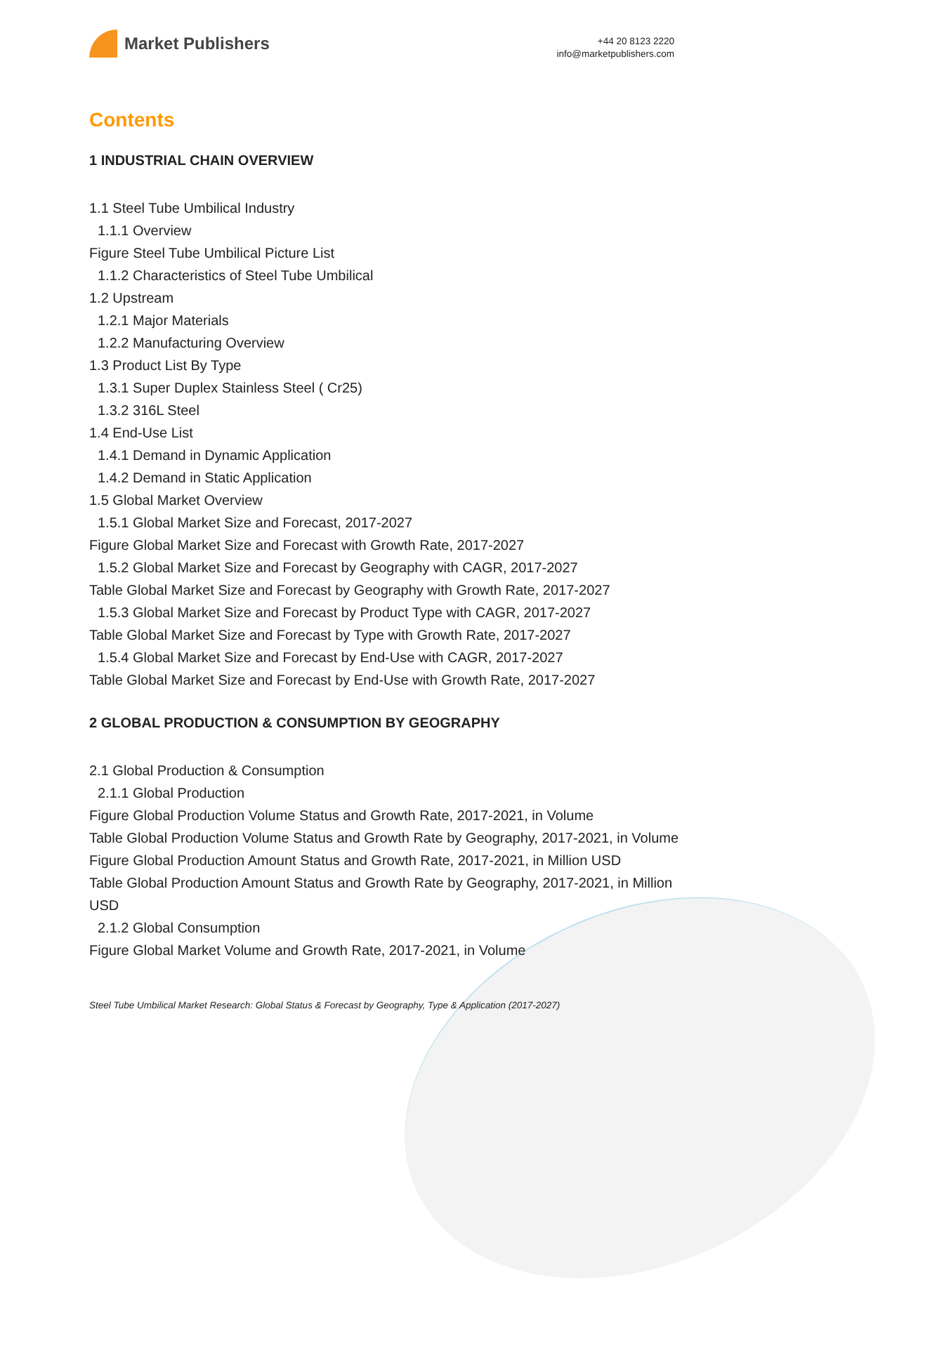Market Publishers
+44 20 8123 2220
info@marketpublishers.com
Contents
1 INDUSTRIAL CHAIN OVERVIEW
1.1 Steel Tube Umbilical Industry
1.1.1 Overview
Figure Steel Tube Umbilical Picture List
1.1.2 Characteristics of Steel Tube Umbilical
1.2 Upstream
1.2.1 Major Materials
1.2.2 Manufacturing Overview
1.3 Product List By Type
1.3.1 Super Duplex Stainless Steel ( Cr25)
1.3.2 316L Steel
1.4 End-Use List
1.4.1 Demand in Dynamic Application
1.4.2 Demand in Static Application
1.5 Global Market Overview
1.5.1 Global Market Size and Forecast, 2017-2027
Figure Global Market Size and Forecast with Growth Rate, 2017-2027
1.5.2 Global Market Size and Forecast by Geography with CAGR, 2017-2027
Table Global Market Size and Forecast by Geography with Growth Rate, 2017-2027
1.5.3 Global Market Size and Forecast by Product Type with CAGR, 2017-2027
Table Global Market Size and Forecast by Type with Growth Rate, 2017-2027
1.5.4 Global Market Size and Forecast by End-Use with CAGR, 2017-2027
Table Global Market Size and Forecast by End-Use with Growth Rate, 2017-2027
2 GLOBAL PRODUCTION & CONSUMPTION BY GEOGRAPHY
2.1 Global Production & Consumption
2.1.1 Global Production
Figure Global Production Volume Status and Growth Rate, 2017-2021, in Volume
Table Global Production Volume Status and Growth Rate by Geography, 2017-2021, in Volume
Figure Global Production Amount Status and Growth Rate, 2017-2021, in Million USD
Table Global Production Amount Status and Growth Rate by Geography, 2017-2021, in Million USD
2.1.2 Global Consumption
Figure Global Market Volume and Growth Rate, 2017-2021, in Volume
Steel Tube Umbilical Market Research: Global Status & Forecast by Geography, Type & Application (2017-2027)